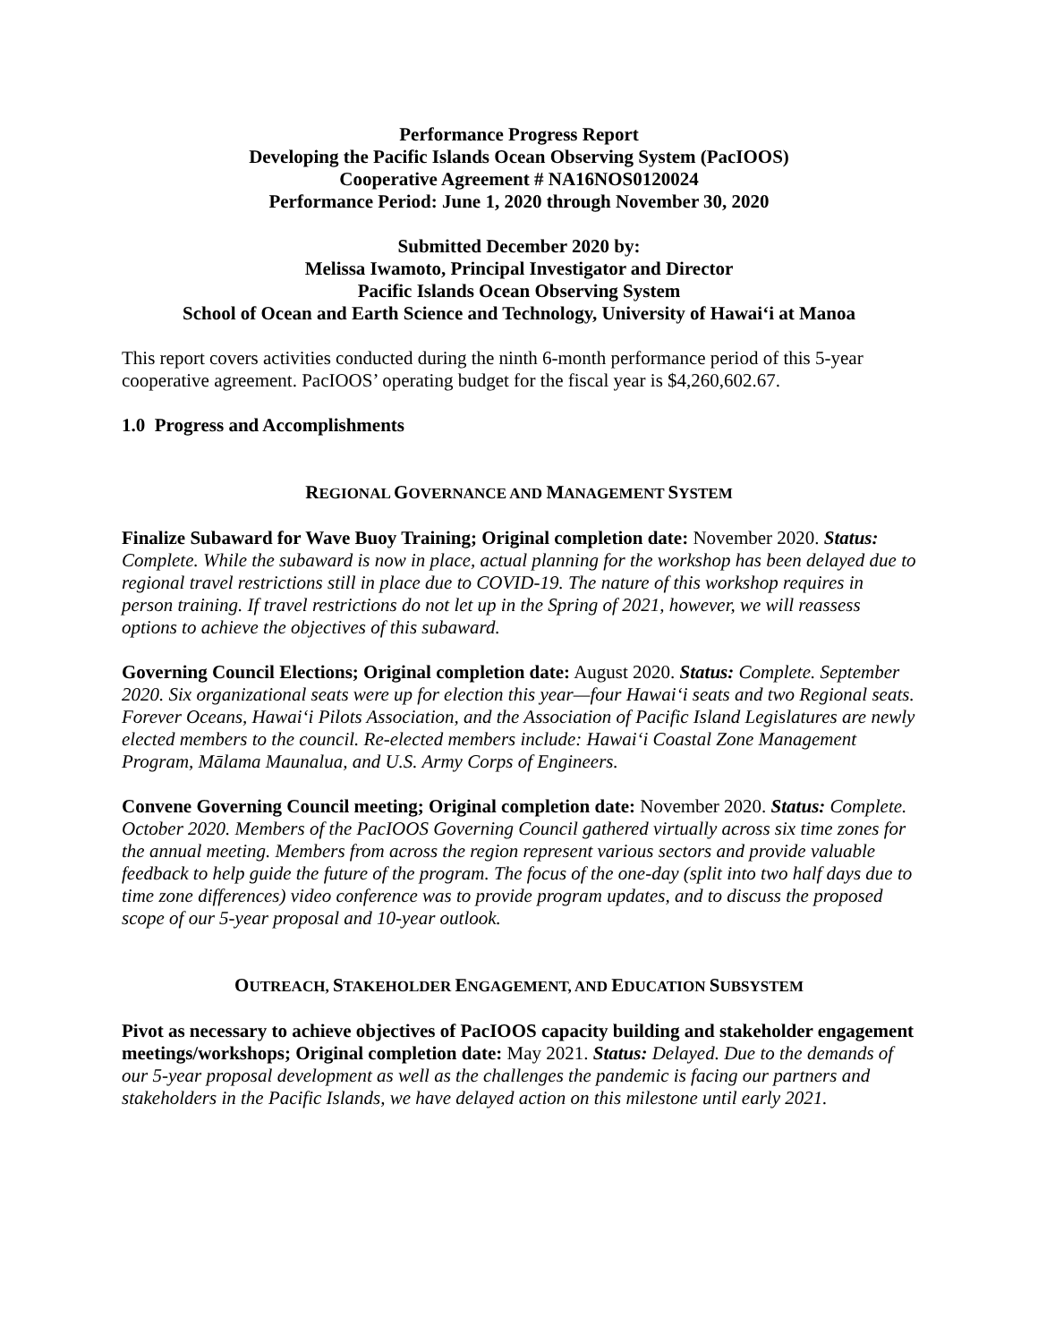Performance Progress Report
Developing the Pacific Islands Ocean Observing System (PacIOOS)
Cooperative Agreement # NA16NOS0120024
Performance Period: June 1, 2020 through November 30, 2020
Submitted December 2020 by:
Melissa Iwamoto, Principal Investigator and Director
Pacific Islands Ocean Observing System
School of Ocean and Earth Science and Technology, University of Hawai‘i at Manoa
This report covers activities conducted during the ninth 6-month performance period of this 5-year cooperative agreement. PacIOOS’ operating budget for the fiscal year is $4,260,602.67.
1.0 Progress and Accomplishments
REGIONAL GOVERNANCE AND MANAGEMENT SYSTEM
Finalize Subaward for Wave Buoy Training; Original completion date: November 2020. Status: Complete. While the subaward is now in place, actual planning for the workshop has been delayed due to regional travel restrictions still in place due to COVID-19. The nature of this workshop requires in person training. If travel restrictions do not let up in the Spring of 2021, however, we will reassess options to achieve the objectives of this subaward.
Governing Council Elections; Original completion date: August 2020. Status: Complete. September 2020. Six organizational seats were up for election this year—four Hawai‘i seats and two Regional seats. Forever Oceans, Hawai‘i Pilots Association, and the Association of Pacific Island Legislatures are newly elected members to the council. Re-elected members include: Hawai‘i Coastal Zone Management Program, Mālama Maunalua, and U.S. Army Corps of Engineers.
Convene Governing Council meeting; Original completion date: November 2020. Status: Complete. October 2020. Members of the PacIOOS Governing Council gathered virtually across six time zones for the annual meeting. Members from across the region represent various sectors and provide valuable feedback to help guide the future of the program. The focus of the one-day (split into two half days due to time zone differences) video conference was to provide program updates, and to discuss the proposed scope of our 5-year proposal and 10-year outlook.
OUTREACH, STAKEHOLDER ENGAGEMENT, AND EDUCATION SUBSYSTEM
Pivot as necessary to achieve objectives of PacIOOS capacity building and stakeholder engagement meetings/workshops; Original completion date: May 2021. Status: Delayed. Due to the demands of our 5-year proposal development as well as the challenges the pandemic is facing our partners and stakeholders in the Pacific Islands, we have delayed action on this milestone until early 2021.